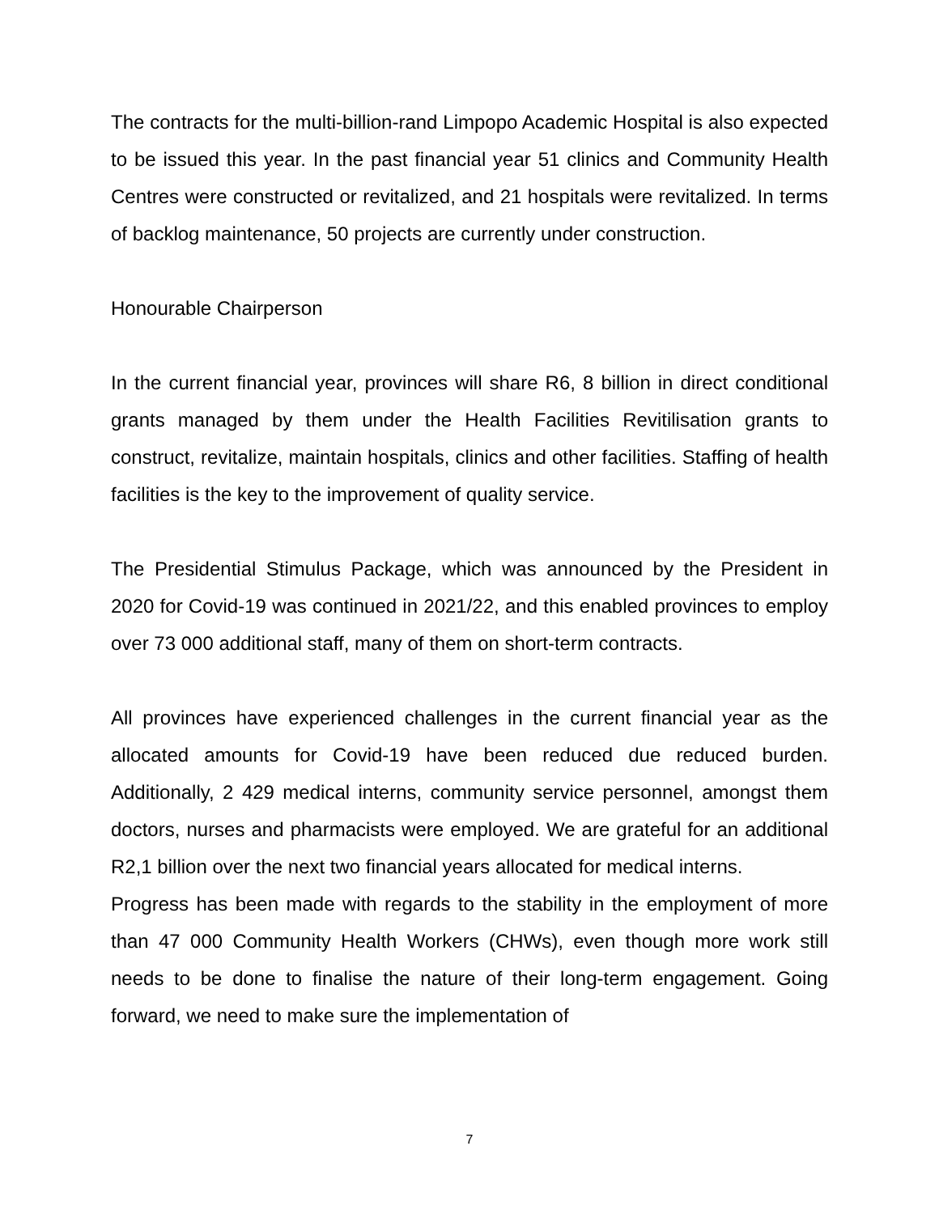The contracts for the multi-billion-rand Limpopo Academic Hospital is also expected to be issued this year. In the past financial year 51 clinics and Community Health Centres were constructed or revitalized, and 21 hospitals were revitalized. In terms of backlog maintenance, 50 projects are currently under construction.
Honourable Chairperson
In the current financial year, provinces will share R6, 8 billion in direct conditional grants managed by them under the Health Facilities Revitilisation grants to construct, revitalize, maintain hospitals, clinics and other facilities. Staffing of health facilities is the key to the improvement of quality service.
The Presidential Stimulus Package, which was announced by the President in 2020 for Covid-19 was continued in 2021/22, and this enabled provinces to employ over 73 000 additional staff, many of them on short-term contracts.
All provinces have experienced challenges in the current financial year as the allocated amounts for Covid-19 have been reduced due reduced burden. Additionally, 2 429 medical interns, community service personnel, amongst them doctors, nurses and pharmacists were employed. We are grateful for an additional R2,1 billion over the next two financial years allocated for medical interns.
Progress has been made with regards to the stability in the employment of more than 47 000 Community Health Workers (CHWs), even though more work still needs to be done to finalise the nature of their long-term engagement. Going forward, we need to make sure the implementation of
7